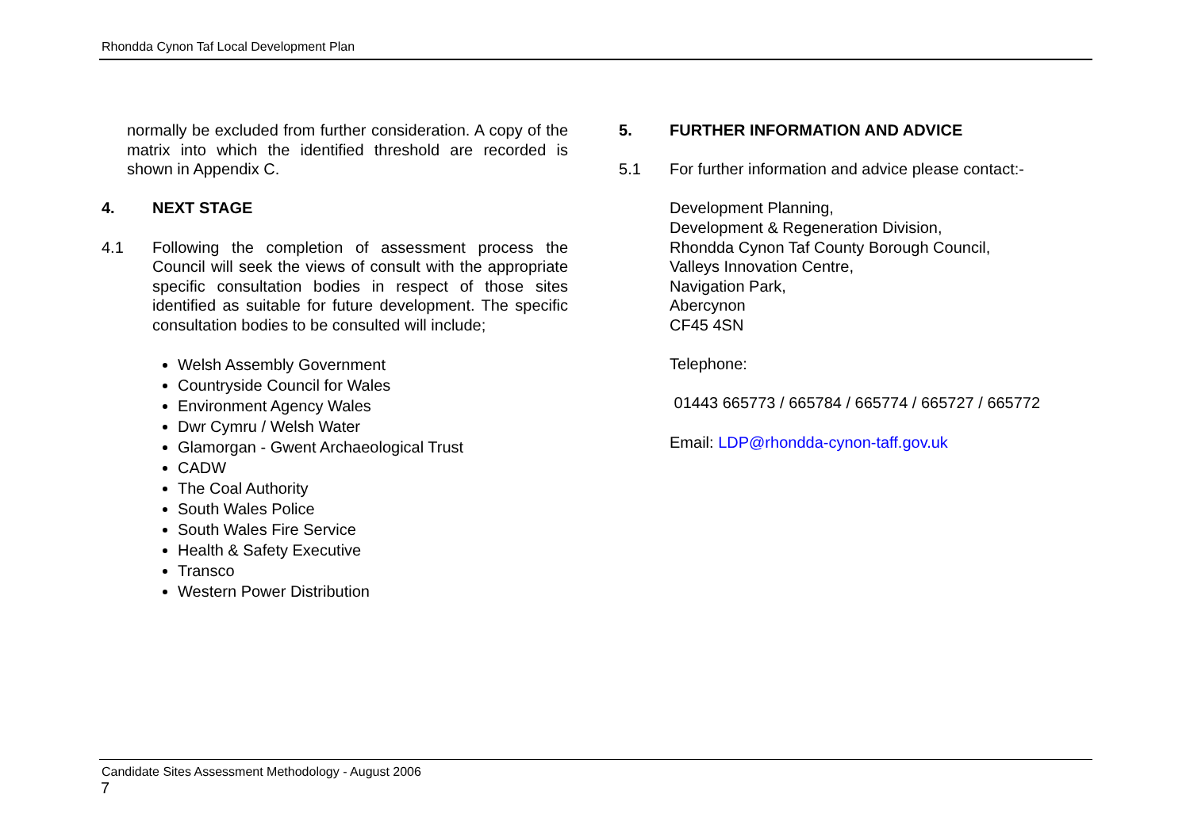Rhondda Cynon Taf Local Development Plan
normally be excluded from further consideration. A copy of the matrix into which the identified threshold are recorded is shown in Appendix C.
4. NEXT STAGE
4.1 Following the completion of assessment process the Council will seek the views of consult with the appropriate specific consultation bodies in respect of those sites identified as suitable for future development. The specific consultation bodies to be consulted will include;
Welsh Assembly Government
Countryside Council for Wales
Environment Agency Wales
Dwr Cymru / Welsh Water
Glamorgan - Gwent Archaeological Trust
CADW
The Coal Authority
South Wales Police
South Wales Fire Service
Health & Safety Executive
Transco
Western Power Distribution
5. FURTHER INFORMATION AND ADVICE
5.1 For further information and advice please contact:-
Development Planning,
Development & Regeneration Division,
Rhondda Cynon Taf County Borough Council,
Valleys Innovation Centre,
Navigation Park,
Abercynon
CF45 4SN
Telephone:
01443 665773 / 665784 / 665774 / 665727 / 665772
Email: LDP@rhondda-cynon-taff.gov.uk
Candidate Sites Assessment Methodology - August 2006
7